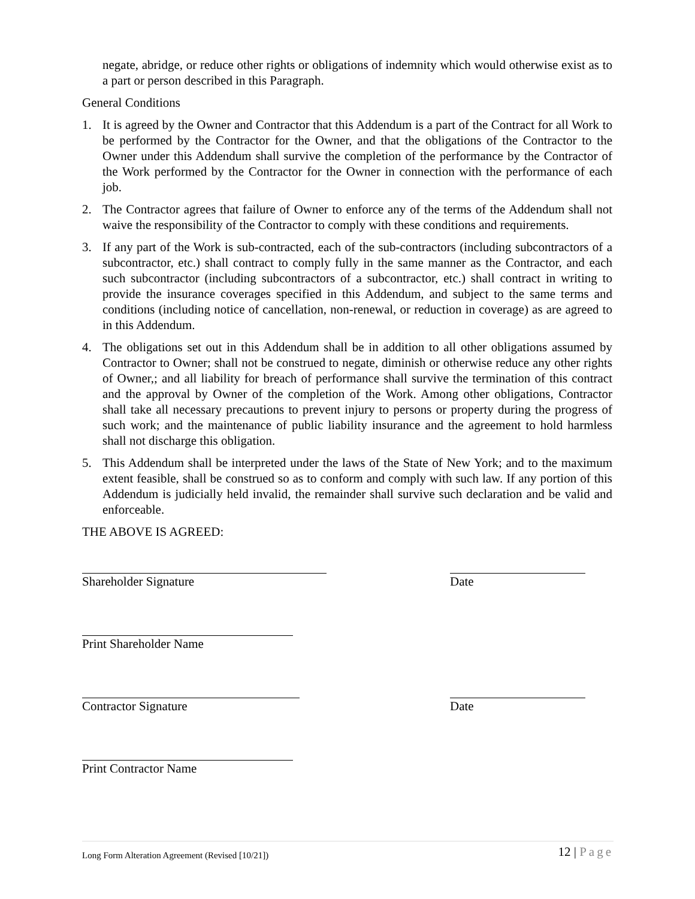negate, abridge, or reduce other rights or obligations of indemnity which would otherwise exist as to a part or person described in this Paragraph.
General Conditions
1. It is agreed by the Owner and Contractor that this Addendum is a part of the Contract for all Work to be performed by the Contractor for the Owner, and that the obligations of the Contractor to the Owner under this Addendum shall survive the completion of the performance by the Contractor of the Work performed by the Contractor for the Owner in connection with the performance of each job.
2. The Contractor agrees that failure of Owner to enforce any of the terms of the Addendum shall not waive the responsibility of the Contractor to comply with these conditions and requirements.
3. If any part of the Work is sub-contracted, each of the sub-contractors (including subcontractors of a subcontractor, etc.) shall contract to comply fully in the same manner as the Contractor, and each such subcontractor (including subcontractors of a subcontractor, etc.) shall contract in writing to provide the insurance coverages specified in this Addendum, and subject to the same terms and conditions (including notice of cancellation, non-renewal, or reduction in coverage) as are agreed to in this Addendum.
4. The obligations set out in this Addendum shall be in addition to all other obligations assumed by Contractor to Owner; shall not be construed to negate, diminish or otherwise reduce any other rights of Owner,; and all liability for breach of performance shall survive the termination of this contract and the approval by Owner of the completion of the Work. Among other obligations, Contractor shall take all necessary precautions to prevent injury to persons or property during the progress of such work; and the maintenance of public liability insurance and the agreement to hold harmless shall not discharge this obligation.
5. This Addendum shall be interpreted under the laws of the State of New York; and to the maximum extent feasible, shall be construed so as to conform and comply with such law. If any portion of this Addendum is judicially held invalid, the remainder shall survive such declaration and be valid and enforceable.
THE ABOVE IS AGREED:
Shareholder Signature Date
Print Shareholder Name
Contractor Signature Date
Print Contractor Name
Long Form Alteration Agreement (Revised [10/21]) 12 | Page